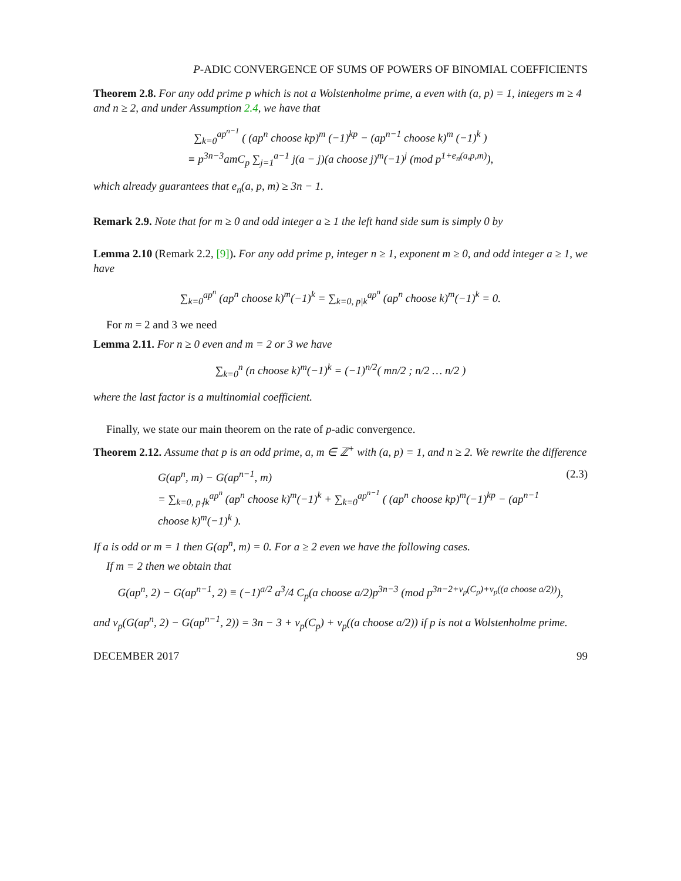P-ADIC CONVERGENCE OF SUMS OF POWERS OF BINOMIAL COEFFICIENTS
Theorem 2.8. For any odd prime p which is not a Wolstenholme prime, a even with (a, p) = 1, integers m ≥ 4 and n ≥ 2, and under Assumption 2.4, we have that
∑<sub>k=0</sub><sup>ap<sup>n−1</sup></sup> ( (ap<sup>n</sup> choose kp)<sup>m</sup> (−1)<sup>kp</sup> − (ap<sup>n−1</sup> choose k)<sup>m</sup> (−1)<sup>k</sup> )
≡ p<sup>3n−3</sup>amC<sub>p</sub> ∑<sub>j=1</sub><sup>a−1</sup> j(a − j)(a choose j)<sup>m</sup>(−1)<sup>j</sup> (mod p<sup>1+e<sub>n</sub>(a,p,m)</sup>),
which already guarantees that e<sub>n</sub>(a, p, m) ≥ 3n − 1.
Remark 2.9. Note that for m ≥ 0 and odd integer a ≥ 1 the left hand side sum is simply 0 by
Lemma 2.10 (Remark 2.2, [9]). For any odd prime p, integer n ≥ 1, exponent m ≥ 0, and odd integer a ≥ 1, we have
∑<sub>k=0</sub><sup>ap<sup>n</sup></sup> (ap<sup>n</sup> choose k)<sup>m</sup>(−1)<sup>k</sup> = ∑<sub>k=0, p|k</sub><sup>ap<sup>n</sup></sup> (ap<sup>n</sup> choose k)<sup>m</sup>(−1)<sup>k</sup> = 0.
For m = 2 and 3 we need
Lemma 2.11. For n ≥ 0 even and m = 2 or 3 we have
∑<sub>k=0</sub><sup>n</sup> (n choose k)<sup>m</sup>(−1)<sup>k</sup> = (−1)<sup>n/2</sup>( mn/2 ; n/2 … n/2 )
where the last factor is a multinomial coefficient.
Finally, we state our main theorem on the rate of p-adic convergence.
Theorem 2.12. Assume that p is an odd prime, a, m ∈ ℤ<sup>+</sup> with (a, p) = 1, and n ≥ 2. We rewrite the difference
G(ap<sup>n</sup>, m) − G(ap<sup>n−1</sup>, m)
= ∑<sub>k=0, p∤k</sub><sup>ap<sup>n</sup></sup> (ap<sup>n</sup> choose k)<sup>m</sup>(−1)<sup>k</sup> + ∑<sub>k=0</sub><sup>ap<sup>n−1</sup></sup> ( (ap<sup>n</sup> choose kp)<sup>m</sup>(−1)<sup>kp</sup> − (ap<sup>n−1</sup> choose k)<sup>m</sup>(−1)<sup>k</sup> ). (2.3)
If a is odd or m = 1 then G(ap<sup>n</sup>, m) = 0. For a ≥ 2 even we have the following cases.
If m = 2 then we obtain that
G(ap<sup>n</sup>, 2) − G(ap<sup>n−1</sup>, 2) ≡ (−1)<sup>a/2</sup> a<sup>3</sup>/4 C<sub>p</sub>(a choose a/2)p<sup>3n−3</sup> (mod p<sup>3n−2+ν<sub>p</sub>(C<sub>p</sub>)+ν<sub>p</sub>((a choose a/2))</sup>),
and ν<sub>p</sub>(G(ap<sup>n</sup>, 2) − G(ap<sup>n−1</sup>, 2)) = 3n − 3 + ν<sub>p</sub>(C<sub>p</sub>) + ν<sub>p</sub>((a choose a/2)) if p is not a Wolstenholme prime.
DECEMBER 2017 99